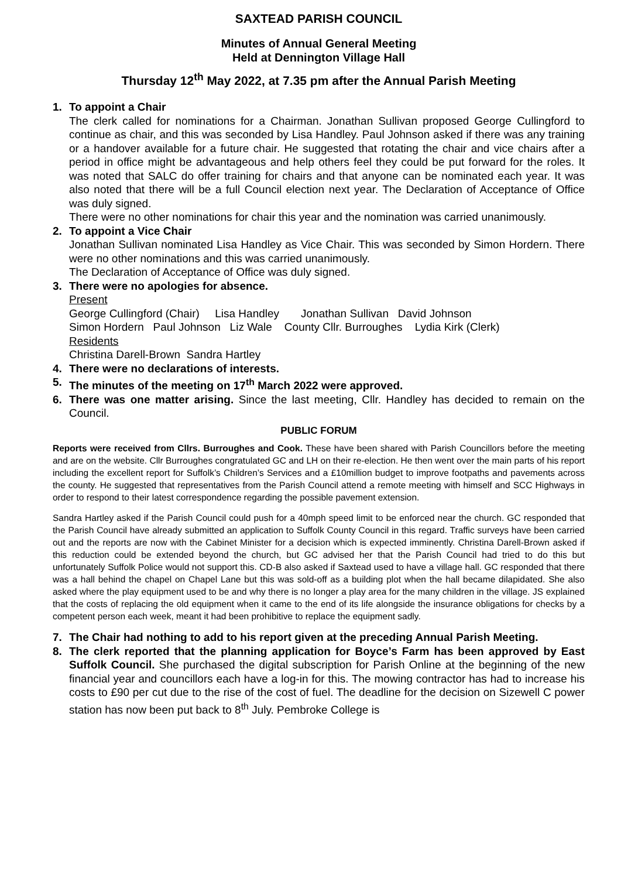SAXTEAD PARISH COUNCIL
Minutes of Annual General Meeting
Held at Dennington Village Hall
Thursday 12<sup>th</sup> May 2022, at 7.35 pm after the Annual Parish Meeting
1. To appoint a Chair
The clerk called for nominations for a Chairman. Jonathan Sullivan proposed George Cullingford to continue as chair, and this was seconded by Lisa Handley. Paul Johnson asked if there was any training or a handover available for a future chair. He suggested that rotating the chair and vice chairs after a period in office might be advantageous and help others feel they could be put forward for the roles. It was noted that SALC do offer training for chairs and that anyone can be nominated each year. It was also noted that there will be a full Council election next year. The Declaration of Acceptance of Office was duly signed.
There were no other nominations for chair this year and the nomination was carried unanimously.
2. To appoint a Vice Chair
Jonathan Sullivan nominated Lisa Handley as Vice Chair. This was seconded by Simon Hordern. There were no other nominations and this was carried unanimously.
The Declaration of Acceptance of Office was duly signed.
3. There were no apologies for absence.
Present
George Cullingford (Chair) Lisa Handley Jonathan Sullivan David Johnson
Simon Hordern Paul Johnson Liz Wale County Cllr. Burroughes Lydia Kirk (Clerk)
Residents
Christina Darell-Brown Sandra Hartley
4. There were no declarations of interests.
5. The minutes of the meeting on 17<sup>th</sup> March 2022 were approved.
6. There was one matter arising. Since the last meeting, Cllr. Handley has decided to remain on the Council.
PUBLIC FORUM
Reports were received from Cllrs. Burroughes and Cook. These have been shared with Parish Councillors before the meeting and are on the website. Cllr Burroughes congratulated GC and LH on their re-election. He then went over the main parts of his report including the excellent report for Suffolk’s Children’s Services and a £10million budget to improve footpaths and pavements across the county. He suggested that representatives from the Parish Council attend a remote meeting with himself and SCC Highways in order to respond to their latest correspondence regarding the possible pavement extension.
Sandra Hartley asked if the Parish Council could push for a 40mph speed limit to be enforced near the church. GC responded that the Parish Council have already submitted an application to Suffolk County Council in this regard. Traffic surveys have been carried out and the reports are now with the Cabinet Minister for a decision which is expected imminently. Christina Darell-Brown asked if this reduction could be extended beyond the church, but GC advised her that the Parish Council had tried to do this but unfortunately Suffolk Police would not support this. CD-B also asked if Saxtead used to have a village hall. GC responded that there was a hall behind the chapel on Chapel Lane but this was sold-off as a building plot when the hall became dilapidated. She also asked where the play equipment used to be and why there is no longer a play area for the many children in the village. JS explained that the costs of replacing the old equipment when it came to the end of its life alongside the insurance obligations for checks by a competent person each week, meant it had been prohibitive to replace the equipment sadly.
7. The Chair had nothing to add to his report given at the preceding Annual Parish Meeting.
8. The clerk reported that the planning application for Boyce’s Farm has been approved by East Suffolk Council. She purchased the digital subscription for Parish Online at the beginning of the new financial year and councillors each have a log-in for this. The mowing contractor has had to increase his costs to £90 per cut due to the rise of the cost of fuel. The deadline for the decision on Sizewell C power station has now been put back to 8<sup>th</sup> July. Pembroke College is